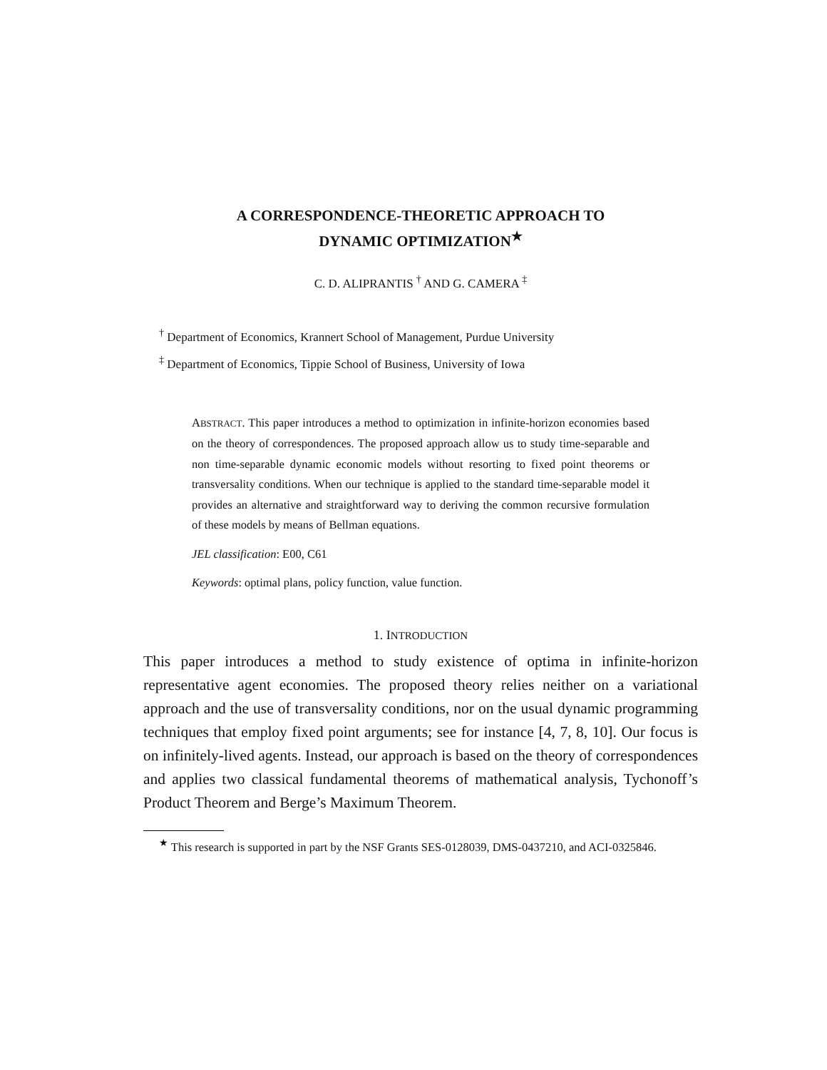A CORRESPONDENCE-THEORETIC APPROACH TO
DYNAMIC OPTIMIZATION<sup>★</sup>
C. D. ALIPRANTIS <sup>†</sup> AND G. CAMERA <sup>‡</sup>
<sup>†</sup> Department of Economics, Krannert School of Management, Purdue University
<sup>‡</sup> Department of Economics, Tippie School of Business, University of Iowa
ABSTRACT. This paper introduces a method to optimization in infinite-horizon economies based on the theory of correspondences. The proposed approach allow us to study time-separable and non time-separable dynamic economic models without resorting to fixed point theorems or transversality conditions. When our technique is applied to the standard time-separable model it provides an alternative and straightforward way to deriving the common recursive formulation of these models by means of Bellman equations.
JEL classification: E00, C61
Keywords: optimal plans, policy function, value function.
1. INTRODUCTION
This paper introduces a method to study existence of optima in infinite-horizon representative agent economies. The proposed theory relies neither on a variational approach and the use of transversality conditions, nor on the usual dynamic programming techniques that employ fixed point arguments; see for instance [4, 7, 8, 10]. Our focus is on infinitely-lived agents. Instead, our approach is based on the theory of correspondences and applies two classical fundamental theorems of mathematical analysis, Tychonoff’s Product Theorem and Berge’s Maximum Theorem.
<sup>★</sup> This research is supported in part by the NSF Grants SES-0128039, DMS-0437210, and ACI-0325846.